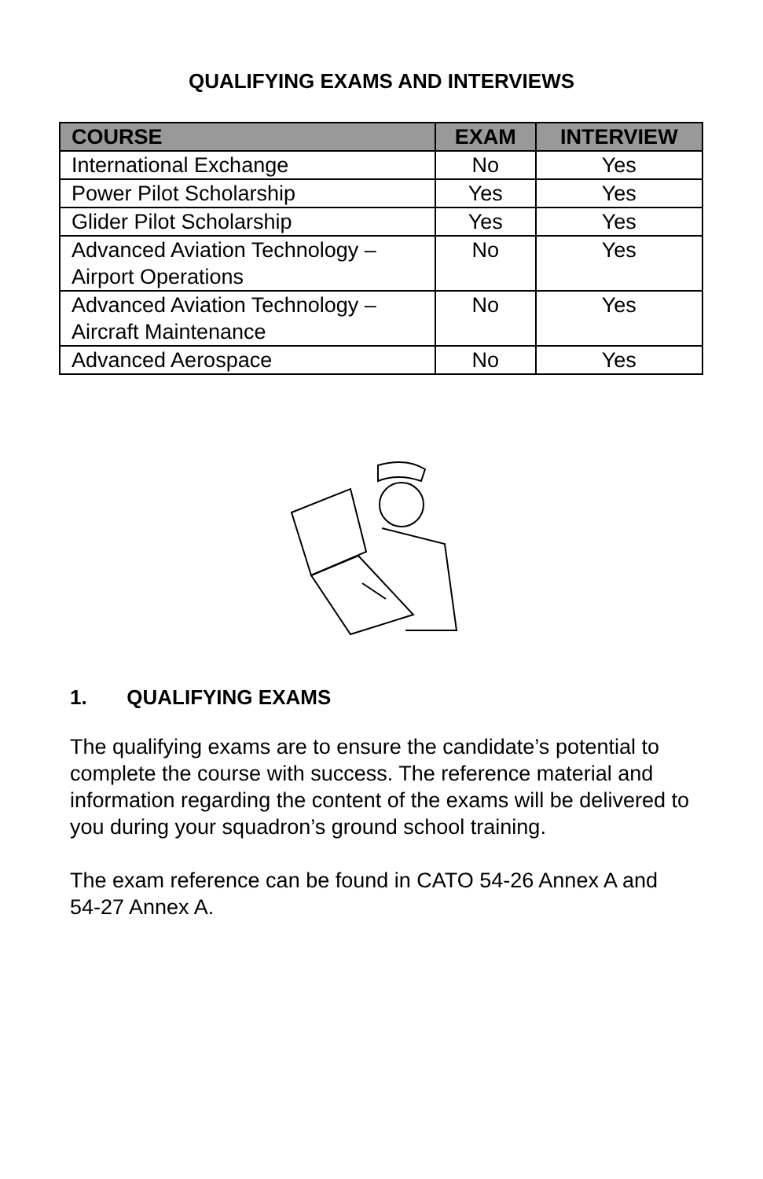QUALIFYING EXAMS AND INTERVIEWS
| COURSE | EXAM | INTERVIEW |
| --- | --- | --- |
| International Exchange | No | Yes |
| Power Pilot Scholarship | Yes | Yes |
| Glider Pilot Scholarship | Yes | Yes |
| Advanced Aviation Technology – Airport Operations | No | Yes |
| Advanced Aviation Technology – Aircraft Maintenance | No | Yes |
| Advanced Aerospace | No | Yes |
1. QUALIFYING EXAMS
The qualifying exams are to ensure the candidate’s potential to complete the course with success. The reference material and information regarding the content of the exams will be delivered to you during your squadron’s ground school training.
The exam reference can be found in CATO 54-26 Annex A and 54-27 Annex A.